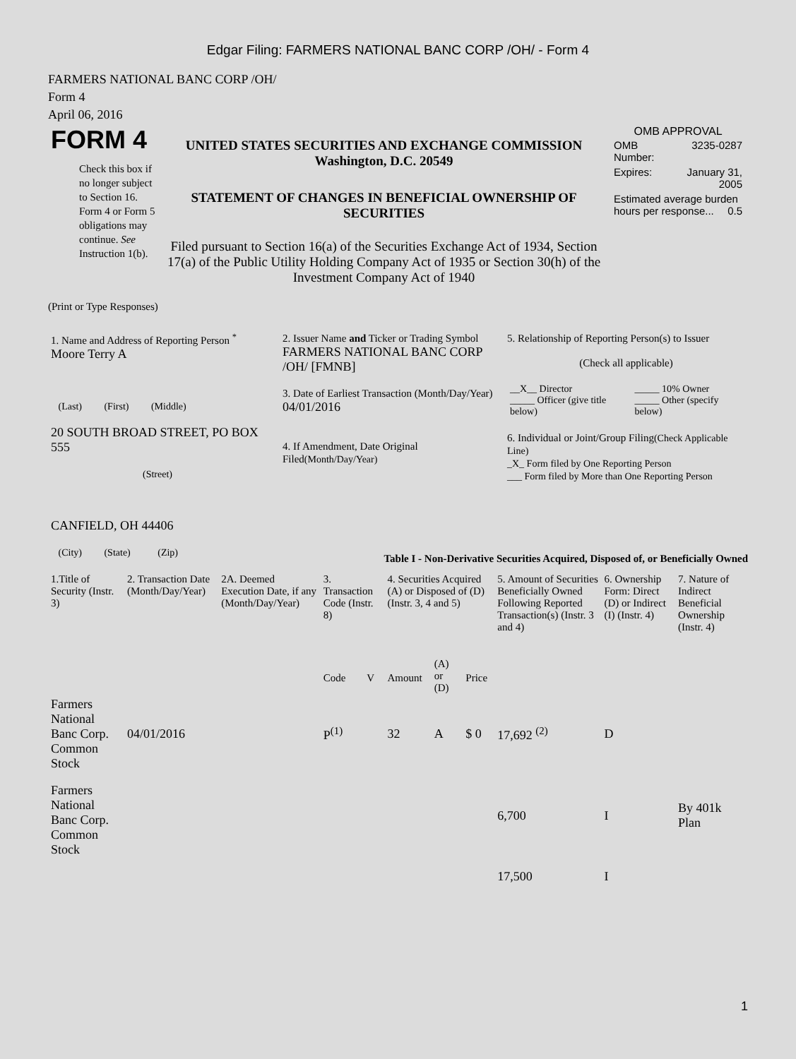Edgar Filing: FARMERS NATIONAL BANC CORP /OH/ - Form 4
FARMERS NATIONAL BANC CORP /OH/
Form 4
April 06, 2016
| FORM 4 Check this box if no longer subject to Section 16. Form 4 or Form 5 obligations may continue. See Instruction 1(b). | UNITED STATES SECURITIES AND EXCHANGE COMMISSION Washington, D.C. 20549 STATEMENT OF CHANGES IN BENEFICIAL OWNERSHIP OF SECURITIES Filed pursuant to Section 16(a) of the Securities Exchange Act of 1934, Section 17(a) of the Public Utility Holding Company Act of 1935 or Section 30(h) of the Investment Company Act of 1940 | OMB APPROVAL / OMB Number: / 3235-0287 / / Expires: / January 31, 2005 / / Estimated average burden hours per response... 0.5 / / |
(Print or Type Responses)
| 1. Name and Address of Reporting Person <sup>*</sup> Moore Terry A (Last) (First) (Middle) 20 SOUTH BROAD STREET, PO BOX 555 (Street) CANFIELD, OH 44406 (City) (State) (Zip) | 2. Issuer Name and Ticker or Trading Symbol FARMERS NATIONAL BANC CORP /OH/ [FMNB] 3. Date of Earliest Transaction (Month/Day/Year) 04/01/2016 4. If Amendment, Date Original Filed (Month/Day/Year) | 5. Relationship of Reporting Person(s) to Issuer (Check all applicable) / __X__ Director _____ Officer (give title below) / _____ 10% Owner _____ Other (specify below) / 6. Individual or Joint/Group Filing (Check Applicable Line) _X_ Form filed by One Reporting Person ___ Form filed by More than One Reporting Person |
Table I - Non-Derivative Securities Acquired, Disposed of, or Beneficially Owned
| 1.Title of Security (Instr. 3) | 2. Transaction Date (Month/Day/Year) | 2A. Deemed Execution Date, if any (Month/Day/Year) | 3. Transaction Code (Instr. 8) | | 4. Securities Acquired (A) or Disposed of (D) (Instr. 3, 4 and 5) | | | 5. Amount of Securities Beneficially Owned Following Reported Transaction(s) (Instr. 3 and 4) | 6. Ownership Form: Direct (D) or Indirect (I) (Instr. 4) | 7. Nature of Indirect Beneficial Ownership (Instr. 4) |
| --- | --- | --- | --- | --- | --- | --- | --- | --- | --- | --- |
| | | | Code | V | Amount | (A) or (D) | Price | | | |
| Farmers National Banc Corp. Common Stock | 04/01/2016 | | P<sup>(1)</sup> | | 32 | A | $ 0 | 17,692 <sup>(2)</sup> | D | |
| Farmers National Banc Corp. Common Stock | | | | | | | | 6,700 | I | By 401k Plan |
| | | | | | | | | 17,500 | I | |
1